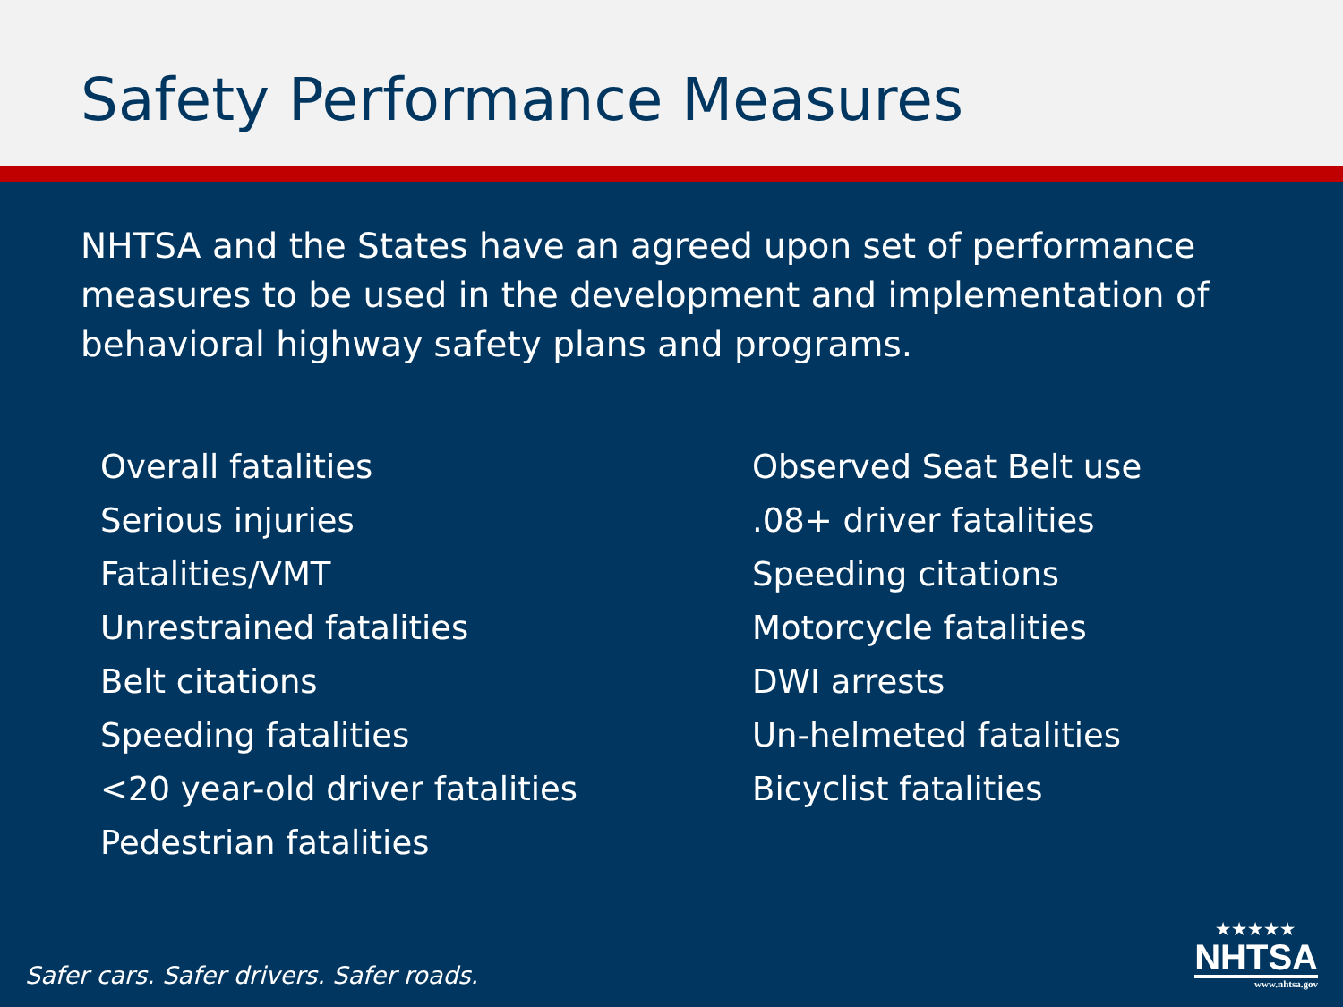Safety Performance Measures
NHTSA and the States have an agreed upon set of performance measures to be used in the development and implementation of behavioral highway safety plans and programs.
Overall fatalities
Serious injuries
Fatalities/VMT
Unrestrained fatalities
Belt citations
Speeding fatalities
<20 year-old driver fatalities
Pedestrian fatalities
Observed Seat Belt use
.08+ driver fatalities
Speeding citations
Motorcycle fatalities
DWI arrests
Un-helmeted fatalities
Bicyclist fatalities
Safer cars. Safer drivers. Safer roads.
★★★★★
NHTSA
www.nhtsa.gov